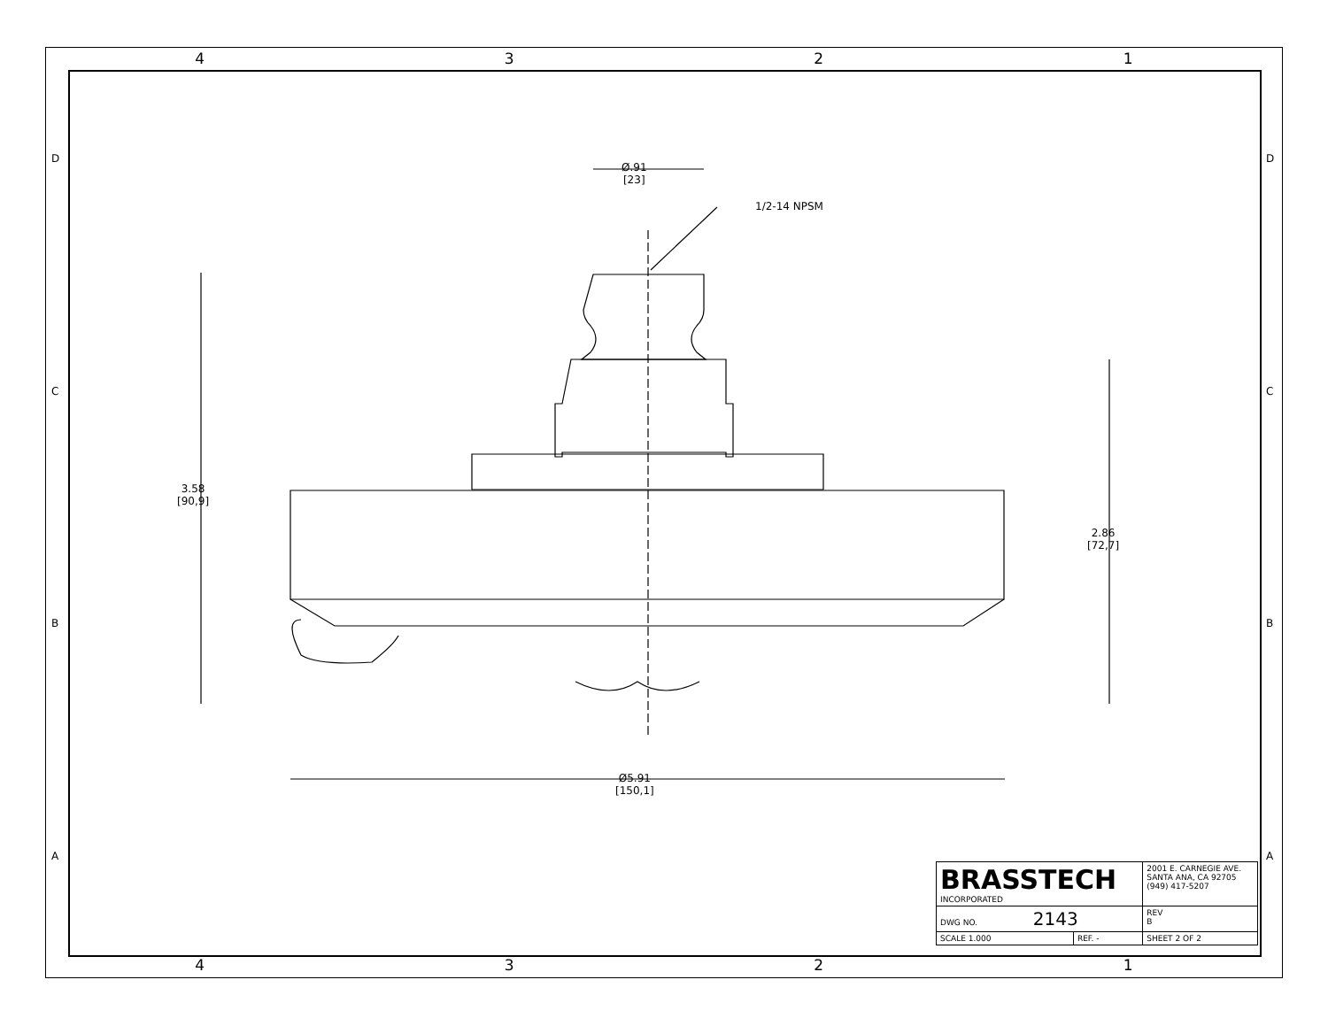4 3 2 1
Ø.91
[23]
1/2-14 NPSM
3.58
[90,9]
2.86
[72,7]
Ø5.91
[150,1]
D D
C C
B B
A A
| BRASSTECH INCORPORATED | | 2001 E. CARNEGIE AVE. SANTA ANA, CA 92705 (949) 417-5207 | |
| DWG NO. 2143 | | | REV B |
| SCALE 1.000 | REF. - | SHEET 2 OF 2 | |
4 3 2 1